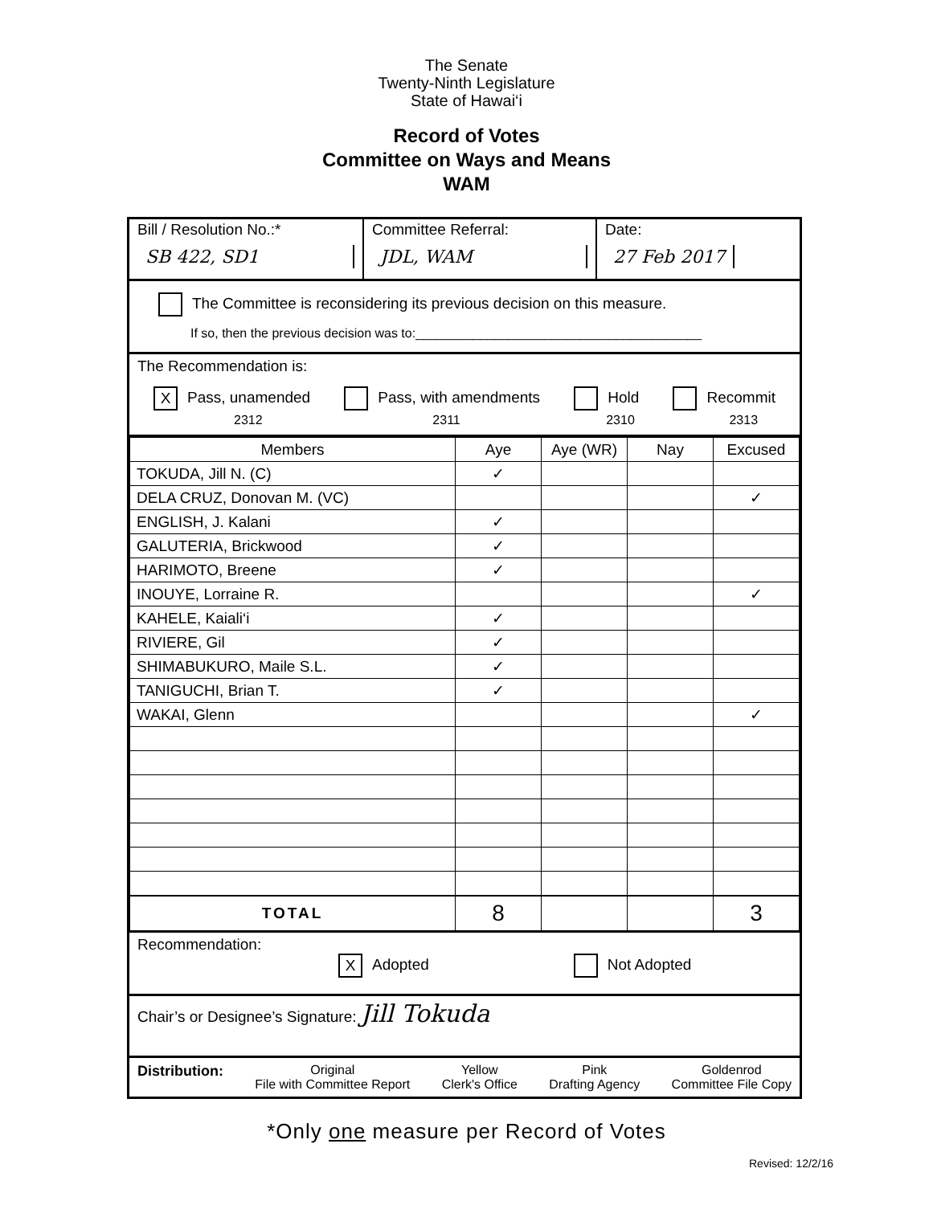The Senate
Twenty-Ninth Legislature
State of Hawai‘i
Record of Votes
Committee on Ways and Means
WAM
Bill / Resolution No.:*
SB 422, SD1
Committee Referral:
JDL, WAM
Date:
27 Feb 2017
The Committee is reconsidering its previous decision on this measure.
If so, then the previous decision was to:________________________________________
The Recommendation is:
X Pass, unamended
2312
Pass, with amendments
2311
Hold
2310
Recommit
2313
| Members | Aye | Aye (WR) | Nay | Excused |
| --- | --- | --- | --- | --- |
| TOKUDA, Jill N. (C) | ✓ | | | |
| DELA CRUZ, Donovan M. (VC) | | | | ✓ |
| ENGLISH, J. Kalani | ✓ | | | |
| GALUTERIA, Brickwood | ✓ | | | |
| HARIMOTO, Breene | ✓ | | | |
| INOUYE, Lorraine R. | | | | ✓ |
| KAHELE, Kaiali‘i | ✓ | | | |
| RIVIERE, Gil | ✓ | | | |
| SHIMABUKURO, Maile S.L. | ✓ | | | |
| TANIGUCHI, Brian T. | ✓ | | | |
| WAKAI, Glenn | | | | ✓ |
| TOTAL | 8 | | | 3 |
Recommendation:
X Adopted Not Adopted
Chair’s or Designee’s Signature: Jill Tokuda
Distribution: Original
File with Committee Report Yellow
Clerk's Office Pink
Drafting Agency Goldenrod
Committee File Copy
*Only one measure per Record of Votes
Revised: 12/2/16